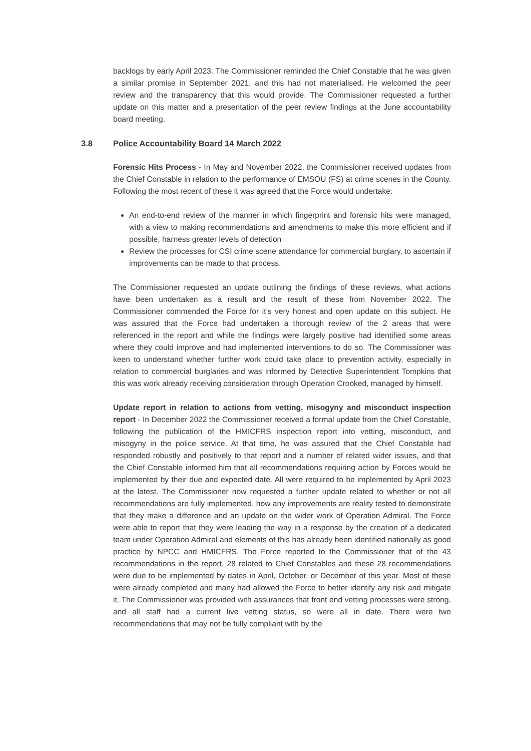backlogs by early April 2023. The Commissioner reminded the Chief Constable that he was given a similar promise in September 2021, and this had not materialised. He welcomed the peer review and the transparency that this would provide. The Commissioner requested a further update on this matter and a presentation of the peer review findings at the June accountability board meeting.
3.8 Police Accountability Board 14 March 2022
Forensic Hits Process - In May and November 2022, the Commissioner received updates from the Chief Constable in relation to the performance of EMSOU (FS) at crime scenes in the County. Following the most recent of these it was agreed that the Force would undertake:
An end-to-end review of the manner in which fingerprint and forensic hits were managed, with a view to making recommendations and amendments to make this more efficient and if possible, harness greater levels of detection
Review the processes for CSI crime scene attendance for commercial burglary, to ascertain if improvements can be made to that process.
The Commissioner requested an update outlining the findings of these reviews, what actions have been undertaken as a result and the result of these from November 2022. The Commissioner commended the Force for it’s very honest and open update on this subject. He was assured that the Force had undertaken a thorough review of the 2 areas that were referenced in the report and while the findings were largely positive had identified some areas where they could improve and had implemented interventions to do so. The Commissioner was keen to understand whether further work could take place to prevention activity, especially in relation to commercial burglaries and was informed by Detective Superintendent Tompkins that this was work already receiving consideration through Operation Crooked, managed by himself.
Update report in relation to actions from vetting, misogyny and misconduct inspection report - In December 2022 the Commissioner received a formal update from the Chief Constable, following the publication of the HMICFRS inspection report into vetting, misconduct, and misogyny in the police service. At that time, he was assured that the Chief Constable had responded robustly and positively to that report and a number of related wider issues, and that the Chief Constable informed him that all recommendations requiring action by Forces would be implemented by their due and expected date. All were required to be implemented by April 2023 at the latest. The Commissioner now requested a further update related to whether or not all recommendations are fully implemented, how any improvements are reality tested to demonstrate that they make a difference and an update on the wider work of Operation Admiral. The Force were able to report that they were leading the way in a response by the creation of a dedicated team under Operation Admiral and elements of this has already been identified nationally as good practice by NPCC and HMICFRS. The Force reported to the Commissioner that of the 43 recommendations in the report, 28 related to Chief Constables and these 28 recommendations were due to be implemented by dates in April, October, or December of this year. Most of these were already completed and many had allowed the Force to better identify any risk and mitigate it. The Commissioner was provided with assurances that front end vetting processes were strong, and all staff had a current live vetting status, so were all in date. There were two recommendations that may not be fully compliant with by the